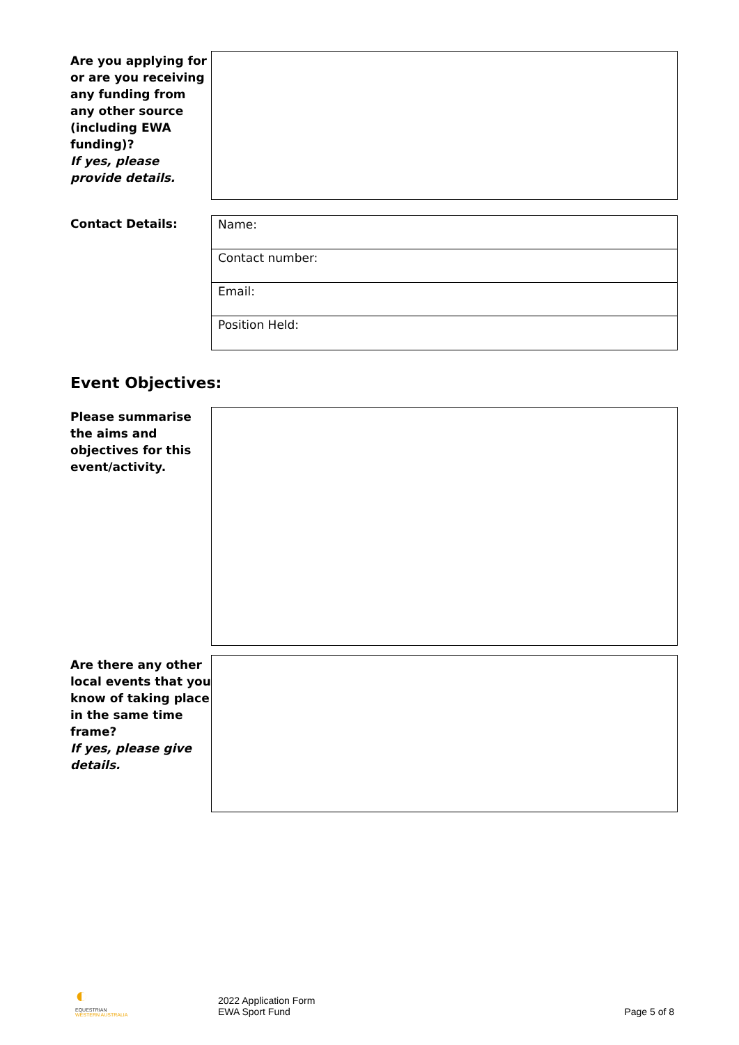Are you applying for or are you receiving any funding from any other source (including EWA funding)?
If yes, please provide details.
Contact Details:
Name:
Contact number:
Email:
Position Held:
Event Objectives:
Please summarise the aims and objectives for this event/activity.
Are there any other local events that you know of taking place in the same time frame?
If yes, please give details.
◐
EQUESTRIAN
WESTERN AUSTRALIA
2022 Application Form
EWA Sport Fund
Page 5 of 8